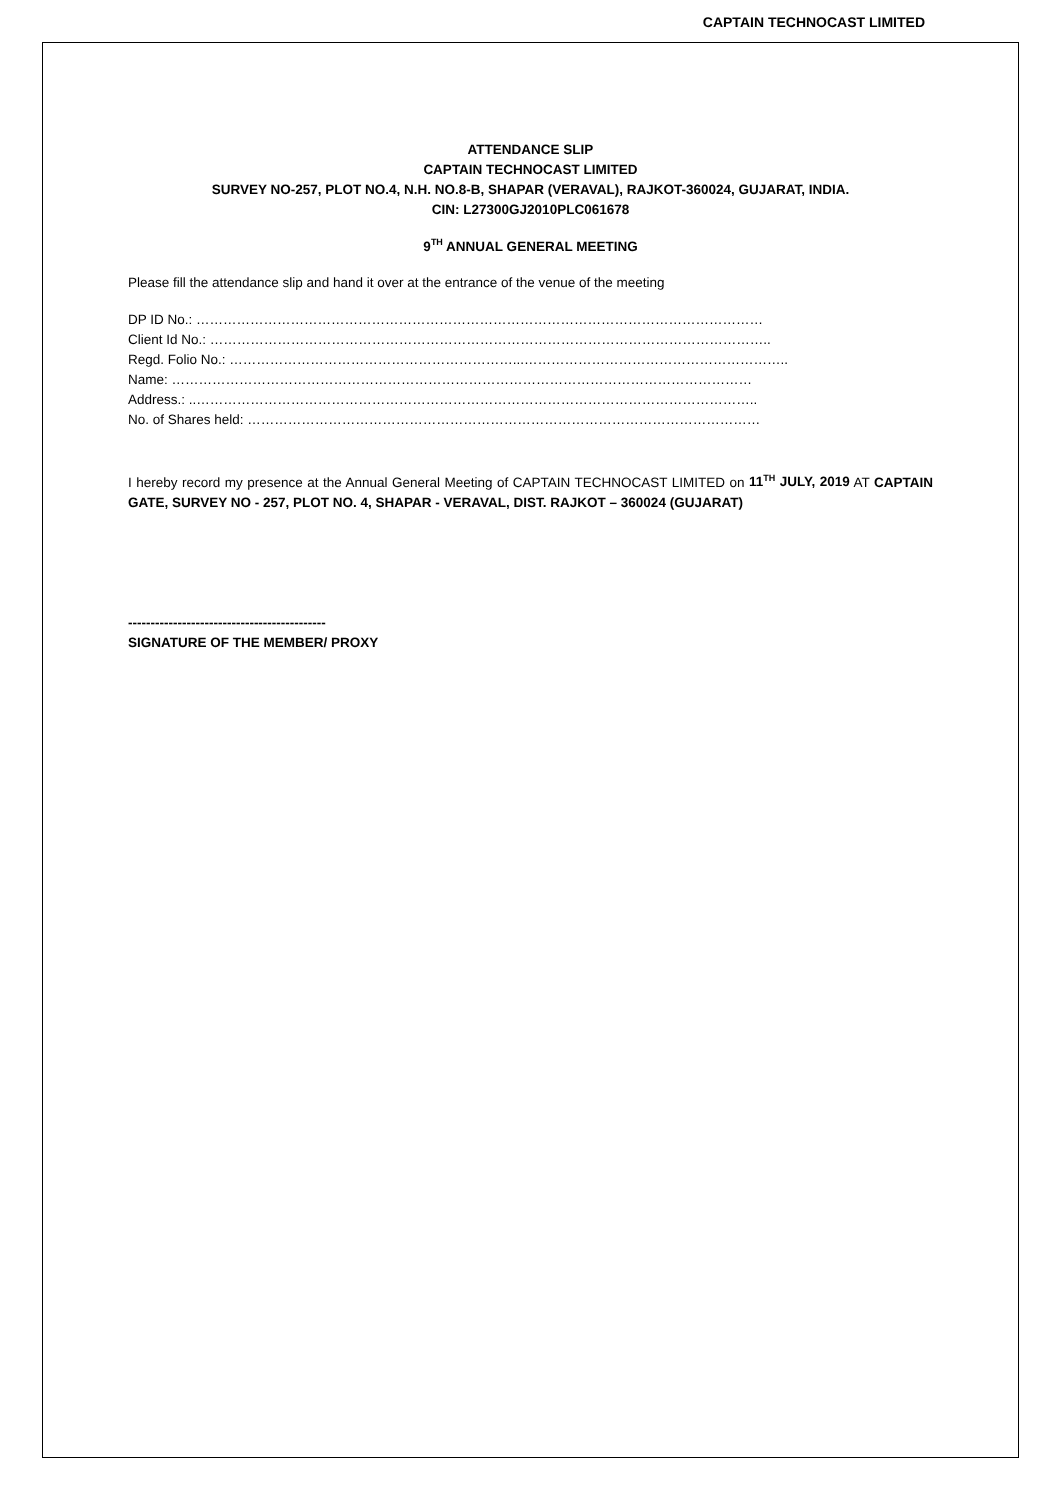CAPTAIN TECHNOCAST LIMITED
ATTENDANCE SLIP
CAPTAIN TECHNOCAST LIMITED
SURVEY NO-257, PLOT NO.4, N.H. NO.8-B, SHAPAR (VERAVAL), RAJKOT-360024, GUJARAT, INDIA.
CIN: L27300GJ2010PLC061678
9<sup>TH</sup> ANNUAL GENERAL MEETING
Please fill the attendance slip and hand it over at the entrance of the venue of the meeting
DP ID No.: ………………………………………………………………………………………………………………
Client Id No.: ……………………………………………………………………………………………………………..
Regd. Folio No.: ………………………………………………………...…………………………………………………..
Name: …………………………………………………………………………………………………………………
Address.: ..……………………………………………………………………………………………………………..
No. of Shares held: ……………………………………………………………………………………………………
I hereby record my presence at the Annual General Meeting of CAPTAIN TECHNOCAST LIMITED on 11<sup>TH</sup> JULY, 2019 AT CAPTAIN GATE, SURVEY NO - 257, PLOT NO. 4, SHAPAR - VERAVAL, DIST. RAJKOT – 360024 (GUJARAT)
--------------------------------------------
SIGNATURE OF THE MEMBER/ PROXY